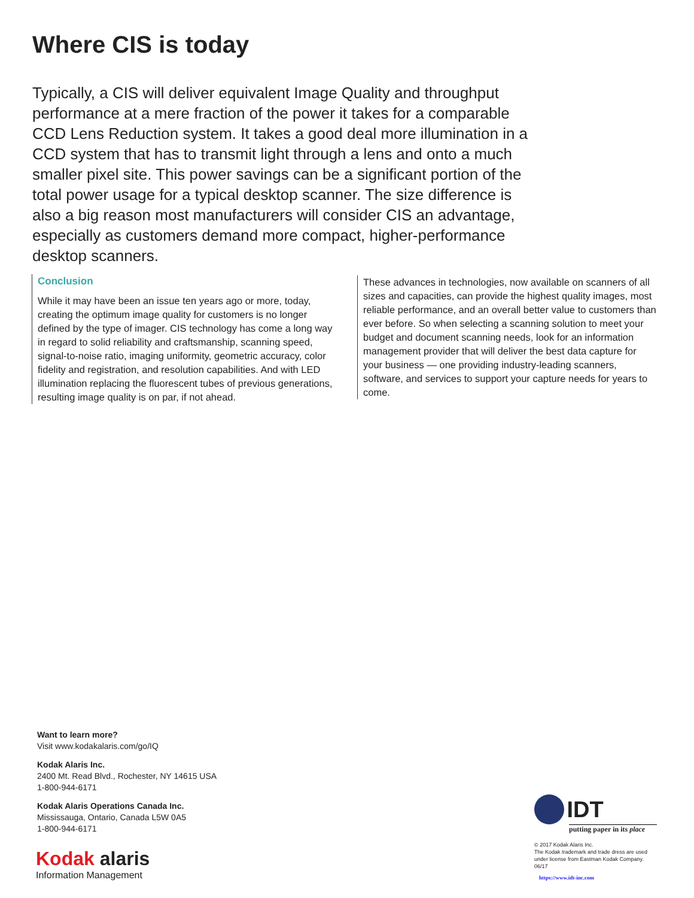Where CIS is today
Typically, a CIS will deliver equivalent Image Quality and throughput performance at a mere fraction of the power it takes for a comparable CCD Lens Reduction system. It takes a good deal more illumination in a CCD system that has to transmit light through a lens and onto a much smaller pixel site. This power savings can be a significant portion of the total power usage for a typical desktop scanner. The size difference is also a big reason most manufacturers will consider CIS an advantage, especially as customers demand more compact, higher-performance desktop scanners.
Conclusion
While it may have been an issue ten years ago or more, today, creating the optimum image quality for customers is no longer defined by the type of imager. CIS technology has come a long way in regard to solid reliability and craftsmanship, scanning speed, signal-to-noise ratio, imaging uniformity, geometric accuracy, color fidelity and registration, and resolution capabilities. And with LED illumination replacing the fluorescent tubes of previous generations, resulting image quality is on par, if not ahead.
These advances in technologies, now available on scanners of all sizes and capacities, can provide the highest quality images, most reliable performance, and an overall better value to customers than ever before. So when selecting a scanning solution to meet your budget and document scanning needs, look for an information management provider that will deliver the best data capture for your business — one providing industry-leading scanners, software, and services to support your capture needs for years to come.
Want to learn more?
Visit www.kodakalaris.com/go/IQ
Kodak Alaris Inc.
2400 Mt. Read Blvd., Rochester, NY 14615 USA
1-800-944-6171
Kodak Alaris Operations Canada Inc.
Mississauga, Ontario, Canada L5W 0A5
1-800-944-6171
Kodak alaris
Information Management
IDT
putting paper in its place
© 2017 Kodak Alaris Inc.
The Kodak trademark and trade dress are used under license from Eastman Kodak Company.
06/17
https://www.idt-inc.com